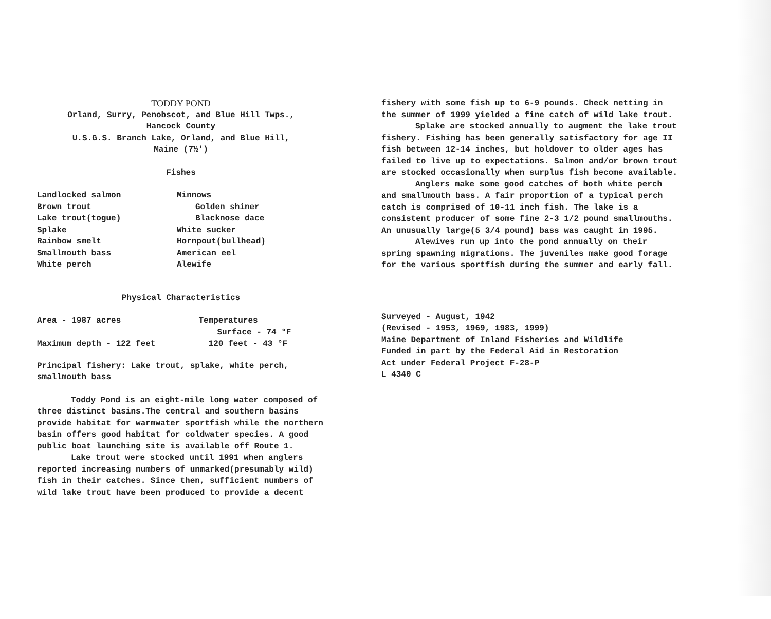TODDY POND
Orland, Surry, Penobscot, and Blue Hill Twps.,
Hancock County
U.S.G.S. Branch Lake, Orland, and Blue Hill,
Maine (7½')
Fishes
| Landlocked salmon | Minnows |
| Brown trout | Golden shiner |
| Lake trout(togue) | Blacknose dace |
| Splake | White sucker |
| Rainbow smelt | Hornpout(bullhead) |
| Smallmouth bass | American eel |
| White perch | Alewife |
Physical Characteristics
| Area - 1987 acres | Temperatures |
| | Surface - 74 °F |
| Maximum depth - 122 feet | 120 feet - 43 °F |
Principal fishery: Lake trout, splake, white perch, smallmouth bass
Toddy Pond is an eight-mile long water composed of three distinct basins.The central and southern basins provide habitat for warmwater sportfish while the northern basin offers good habitat for coldwater species. A good public boat launching site is available off Route 1.
Lake trout were stocked until 1991 when anglers reported increasing numbers of unmarked(presumably wild) fish in their catches. Since then, sufficient numbers of wild lake trout have been produced to provide a decent
fishery with some fish up to 6-9 pounds. Check netting in the summer of 1999 yielded a fine catch of wild lake trout.
Splake are stocked annually to augment the lake trout fishery. Fishing has been generally satisfactory for age II fish between 12-14 inches, but holdover to older ages has failed to live up to expectations. Salmon and/or brown trout are stocked occasionally when surplus fish become available.
Anglers make some good catches of both white perch and smallmouth bass. A fair proportion of a typical perch catch is comprised of 10-11 inch fish. The lake is a consistent producer of some fine 2-3 1/2 pound smallmouths. An unusually large(5 3/4 pound) bass was caught in 1995.
Alewives run up into the pond annually on their spring spawning migrations. The juveniles make good forage for the various sportfish during the summer and early fall.
Surveyed - August, 1942
(Revised - 1953, 1969, 1983, 1999)
Maine Department of Inland Fisheries and Wildlife
Funded in part by the Federal Aid in Restoration
Act under Federal Project F-28-P
L 4340 C